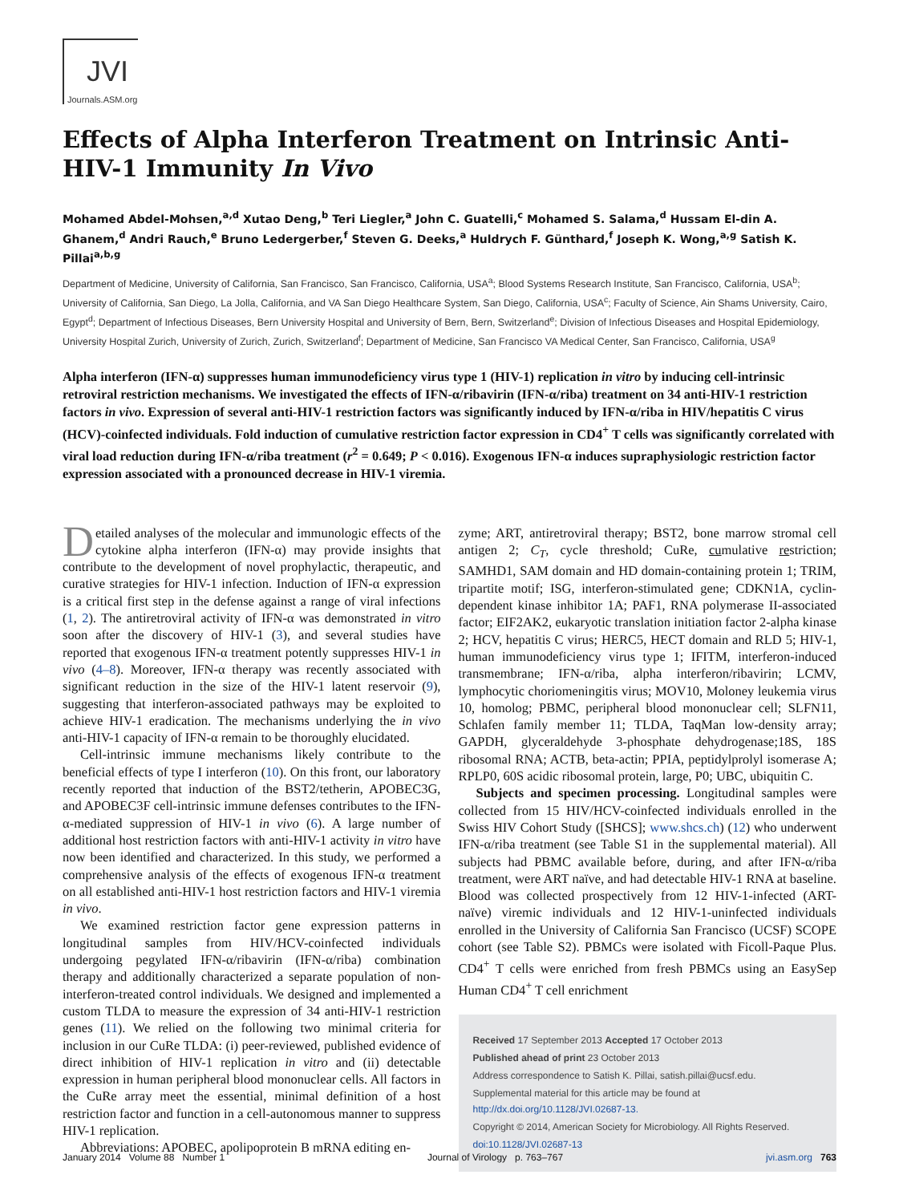JVI
Journals.ASM.org
Effects of Alpha Interferon Treatment on Intrinsic Anti-HIV-1 Immunity In Vivo
Mohamed Abdel-Mohsen,<sup>a,d</sup> Xutao Deng,<sup>b</sup> Teri Liegler,<sup>a</sup> John C. Guatelli,<sup>c</sup> Mohamed S. Salama,<sup>d</sup> Hussam El-din A. Ghanem,<sup>d</sup> Andri Rauch,<sup>e</sup> Bruno Ledergerber,<sup>f</sup> Steven G. Deeks,<sup>a</sup> Huldrych F. Günthard,<sup>f</sup> Joseph K. Wong,<sup>a,g</sup> Satish K. Pillai<sup>a,b,g</sup>
Department of Medicine, University of California, San Francisco, San Francisco, California, USA<sup>a</sup>; Blood Systems Research Institute, San Francisco, California, USA<sup>b</sup>; University of California, San Diego, La Jolla, California, and VA San Diego Healthcare System, San Diego, California, USA<sup>c</sup>; Faculty of Science, Ain Shams University, Cairo, Egypt<sup>d</sup>; Department of Infectious Diseases, Bern University Hospital and University of Bern, Bern, Switzerland<sup>e</sup>; Division of Infectious Diseases and Hospital Epidemiology, University Hospital Zurich, University of Zurich, Zurich, Switzerland<sup>f</sup>; Department of Medicine, San Francisco VA Medical Center, San Francisco, California, USA<sup>g</sup>
Alpha interferon (IFN-α) suppresses human immunodeficiency virus type 1 (HIV-1) replication in vitro by inducing cell-intrinsic retroviral restriction mechanisms. We investigated the effects of IFN-α/ribavirin (IFN-α/riba) treatment on 34 anti-HIV-1 restriction factors in vivo. Expression of several anti-HIV-1 restriction factors was significantly induced by IFN-α/riba in HIV/hepatitis C virus (HCV)-coinfected individuals. Fold induction of cumulative restriction factor expression in CD4<sup>+</sup> T cells was significantly correlated with viral load reduction during IFN-α/riba treatment (r<sup>2</sup> = 0.649; P < 0.016). Exogenous IFN-α induces supraphysiologic restriction factor expression associated with a pronounced decrease in HIV-1 viremia.
Detailed analyses of the molecular and immunologic effects of the cytokine alpha interferon (IFN-α) may provide insights that contribute to the development of novel prophylactic, therapeutic, and curative strategies for HIV-1 infection. Induction of IFN-α expression is a critical first step in the defense against a range of viral infections (1, 2). The antiretroviral activity of IFN-α was demonstrated in vitro soon after the discovery of HIV-1 (3), and several studies have reported that exogenous IFN-α treatment potently suppresses HIV-1 in vivo (4–8). Moreover, IFN-α therapy was recently associated with significant reduction in the size of the HIV-1 latent reservoir (9), suggesting that interferon-associated pathways may be exploited to achieve HIV-1 eradication. The mechanisms underlying the in vivo anti-HIV-1 capacity of IFN-α remain to be thoroughly elucidated.
Cell-intrinsic immune mechanisms likely contribute to the beneficial effects of type I interferon (10). On this front, our laboratory recently reported that induction of the BST2/tetherin, APOBEC3G, and APOBEC3F cell-intrinsic immune defenses contributes to the IFN-α-mediated suppression of HIV-1 in vivo (6). A large number of additional host restriction factors with anti-HIV-1 activity in vitro have now been identified and characterized. In this study, we performed a comprehensive analysis of the effects of exogenous IFN-α treatment on all established anti-HIV-1 host restriction factors and HIV-1 viremia in vivo.
We examined restriction factor gene expression patterns in longitudinal samples from HIV/HCV-coinfected individuals undergoing pegylated IFN-α/ribavirin (IFN-α/riba) combination therapy and additionally characterized a separate population of non-interferon-treated control individuals. We designed and implemented a custom TLDA to measure the expression of 34 anti-HIV-1 restriction genes (11). We relied on the following two minimal criteria for inclusion in our CuRe TLDA: (i) peer-reviewed, published evidence of direct inhibition of HIV-1 replication in vitro and (ii) detectable expression in human peripheral blood mononuclear cells. All factors in the CuRe array meet the essential, minimal definition of a host restriction factor and function in a cell-autonomous manner to suppress HIV-1 replication.
Abbreviations: APOBEC, apolipoprotein B mRNA editing en-
zyme; ART, antiretroviral therapy; BST2, bone marrow stromal cell antigen 2; C<sub>T</sub>, cycle threshold; CuRe, cumulative restriction; SAMHD1, SAM domain and HD domain-containing protein 1; TRIM, tripartite motif; ISG, interferon-stimulated gene; CDKN1A, cyclin-dependent kinase inhibitor 1A; PAF1, RNA polymerase II-associated factor; EIF2AK2, eukaryotic translation initiation factor 2-alpha kinase 2; HCV, hepatitis C virus; HERC5, HECT domain and RLD 5; HIV-1, human immunodeficiency virus type 1; IFITM, interferon-induced transmembrane; IFN-α/riba, alpha interferon/ribavirin; LCMV, lymphocytic choriomeningitis virus; MOV10, Moloney leukemia virus 10, homolog; PBMC, peripheral blood mononuclear cell; SLFN11, Schlafen family member 11; TLDA, TaqMan low-density array; GAPDH, glyceraldehyde 3-phosphate dehydrogenase;18S, 18S ribosomal RNA; ACTB, beta-actin; PPIA, peptidylprolyl isomerase A; RPLP0, 60S acidic ribosomal protein, large, P0; UBC, ubiquitin C.
Subjects and specimen processing. Longitudinal samples were collected from 15 HIV/HCV-coinfected individuals enrolled in the Swiss HIV Cohort Study ([SHCS]; www.shcs.ch) (12) who underwent IFN-α/riba treatment (see Table S1 in the supplemental material). All subjects had PBMC available before, during, and after IFN-α/riba treatment, were ART naïve, and had detectable HIV-1 RNA at baseline. Blood was collected prospectively from 12 HIV-1-infected (ART-naïve) viremic individuals and 12 HIV-1-uninfected individuals enrolled in the University of California San Francisco (UCSF) SCOPE cohort (see Table S2). PBMCs were isolated with Ficoll-Paque Plus. CD4<sup>+</sup> T cells were enriched from fresh PBMCs using an EasySep Human CD4<sup>+</sup> T cell enrichment
Received 17 September 2013 Accepted 17 October 2013
Published ahead of print 23 October 2013
Address correspondence to Satish K. Pillai, satish.pillai@ucsf.edu.
Supplemental material for this article may be found at http://dx.doi.org/10.1128/JVI.02687-13.
Copyright © 2014, American Society for Microbiology. All Rights Reserved.
doi:10.1128/JVI.02687-13
January 2014 Volume 88 Number 1 Journal of Virology p. 763–767 jvi.asm.org 763